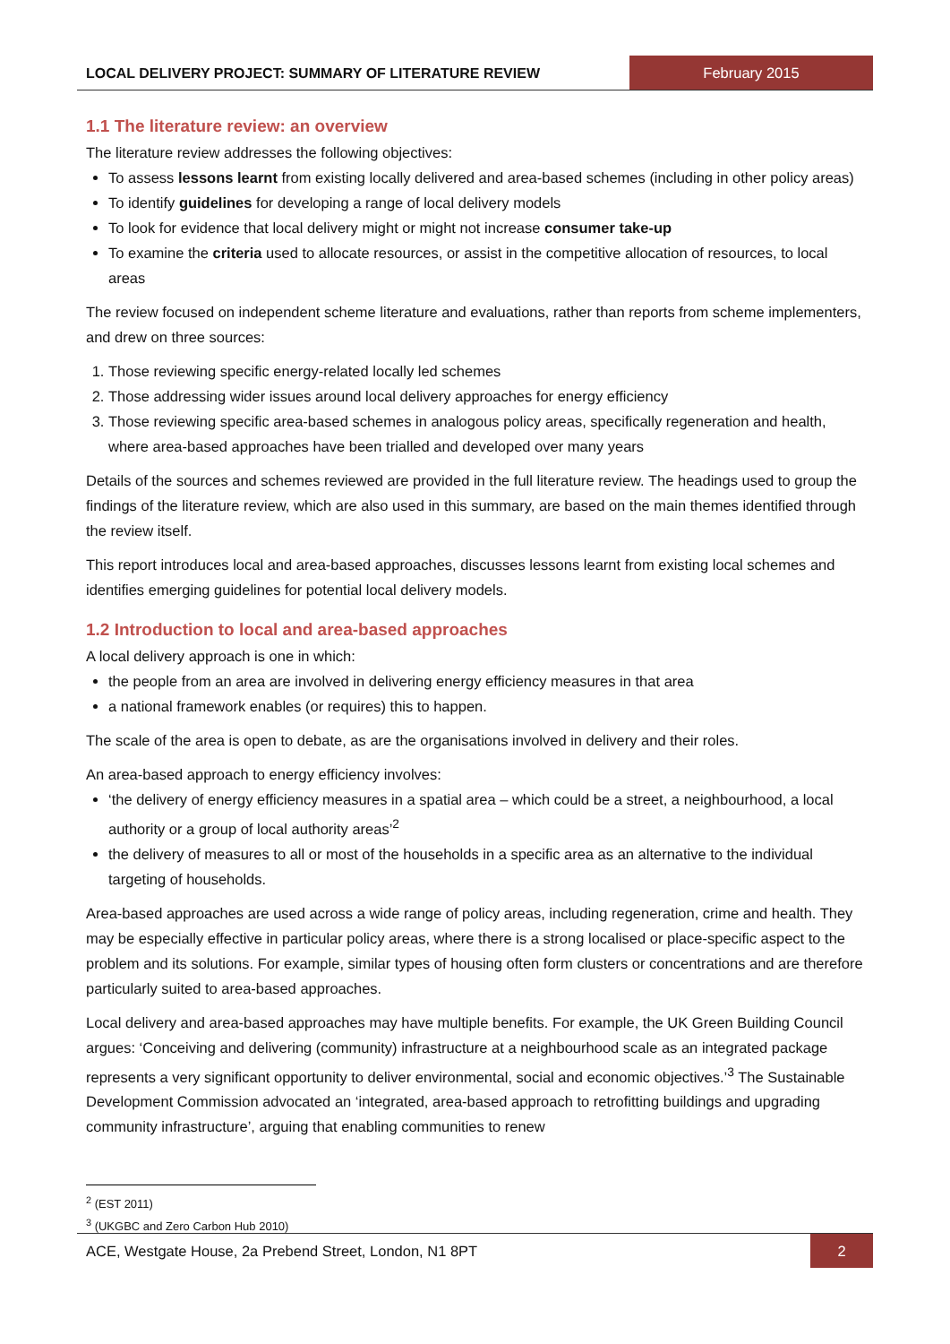LOCAL DELIVERY PROJECT: SUMMARY OF LITERATURE REVIEW
February 2015
1.1 The literature review: an overview
The literature review addresses the following objectives:
To assess lessons learnt from existing locally delivered and area-based schemes (including in other policy areas)
To identify guidelines for developing a range of local delivery models
To look for evidence that local delivery might or might not increase consumer take-up
To examine the criteria used to allocate resources, or assist in the competitive allocation of resources, to local areas
The review focused on independent scheme literature and evaluations, rather than reports from scheme implementers, and drew on three sources:
1. Those reviewing specific energy-related locally led schemes
2. Those addressing wider issues around local delivery approaches for energy efficiency
3. Those reviewing specific area-based schemes in analogous policy areas, specifically regeneration and health, where area-based approaches have been trialled and developed over many years
Details of the sources and schemes reviewed are provided in the full literature review. The headings used to group the findings of the literature review, which are also used in this summary, are based on the main themes identified through the review itself.
This report introduces local and area-based approaches, discusses lessons learnt from existing local schemes and identifies emerging guidelines for potential local delivery models.
1.2 Introduction to local and area-based approaches
A local delivery approach is one in which:
the people from an area are involved in delivering energy efficiency measures in that area
a national framework enables (or requires) this to happen.
The scale of the area is open to debate, as are the organisations involved in delivery and their roles.
An area-based approach to energy efficiency involves:
‘the delivery of energy efficiency measures in a spatial area – which could be a street, a neighbourhood, a local authority or a group of local authority areas’<sup>2</sup>
the delivery of measures to all or most of the households in a specific area as an alternative to the individual targeting of households.
Area-based approaches are used across a wide range of policy areas, including regeneration, crime and health. They may be especially effective in particular policy areas, where there is a strong localised or place-specific aspect to the problem and its solutions. For example, similar types of housing often form clusters or concentrations and are therefore particularly suited to area-based approaches.
Local delivery and area-based approaches may have multiple benefits. For example, the UK Green Building Council argues: ‘Conceiving and delivering (community) infrastructure at a neighbourhood scale as an integrated package represents a very significant opportunity to deliver environmental, social and economic objectives.’<sup>3</sup> The Sustainable Development Commission advocated an ‘integrated, area-based approach to retrofitting buildings and upgrading community infrastructure’, arguing that enabling communities to renew
<sup>2</sup> (EST 2011)
<sup>3</sup> (UKGBC and Zero Carbon Hub 2010)
ACE, Westgate House, 2a Prebend Street, London, N1 8PT
2